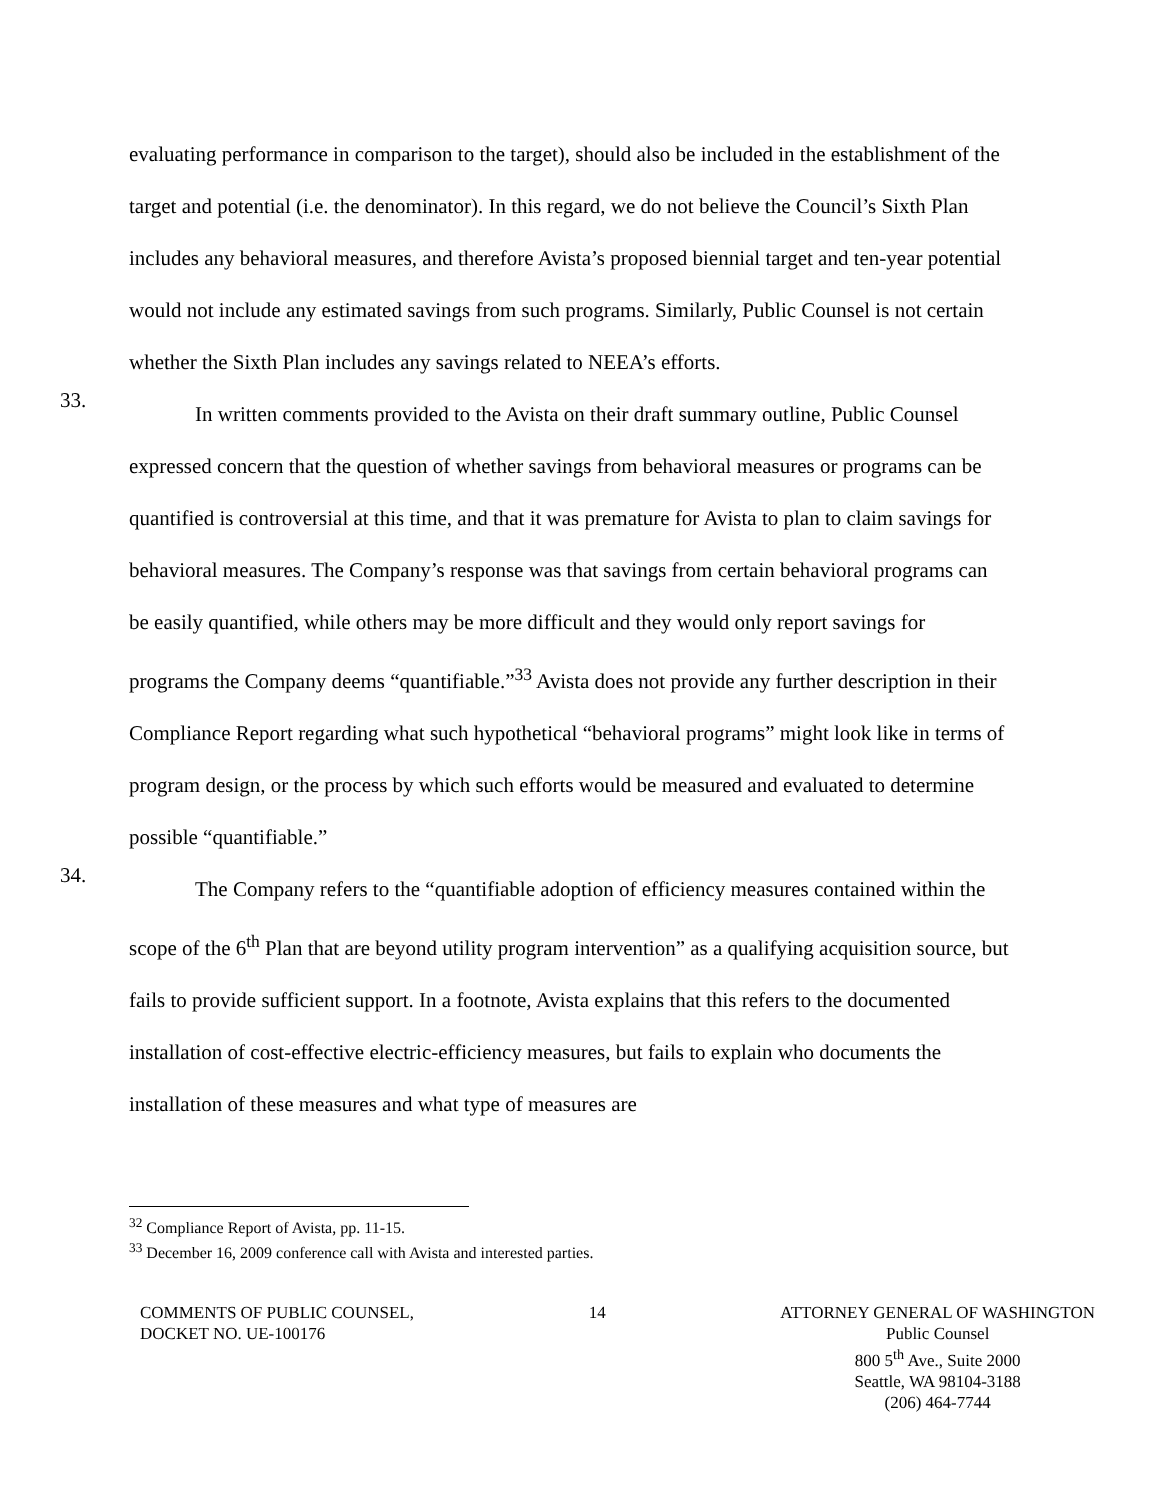evaluating performance in comparison to the target), should also be included in the establishment of the target and potential (i.e. the denominator). In this regard, we do not believe the Council’s Sixth Plan includes any behavioral measures, and therefore Avista’s proposed biennial target and ten-year potential would not include any estimated savings from such programs. Similarly, Public Counsel is not certain whether the Sixth Plan includes any savings related to NEEA’s efforts.
33.
In written comments provided to the Avista on their draft summary outline, Public Counsel expressed concern that the question of whether savings from behavioral measures or programs can be quantified is controversial at this time, and that it was premature for Avista to plan to claim savings for behavioral measures. The Company’s response was that savings from certain behavioral programs can be easily quantified, while others may be more difficult and they would only report savings for programs the Company deems “quantifiable.”<sup>33</sup> Avista does not provide any further description in their Compliance Report regarding what such hypothetical “behavioral programs” might look like in terms of program design, or the process by which such efforts would be measured and evaluated to determine possible “quantifiable.”
34.
The Company refers to the “quantifiable adoption of efficiency measures contained within the scope of the 6<sup>th</sup> Plan that are beyond utility program intervention” as a qualifying acquisition source, but fails to provide sufficient support. In a footnote, Avista explains that this refers to the documented installation of cost-effective electric-efficiency measures, but fails to explain who documents the installation of these measures and what type of measures are
<sup>32</sup> Compliance Report of Avista, pp. 11-15.
<sup>33</sup> December 16, 2009 conference call with Avista and interested parties.
COMMENTS OF PUBLIC COUNSEL,
DOCKET NO. UE-100176
14 ATTORNEY GENERAL OF WASHINGTON
Public Counsel
800 5<sup>th</sup> Ave., Suite 2000
Seattle, WA 98104-3188
(206) 464-7744